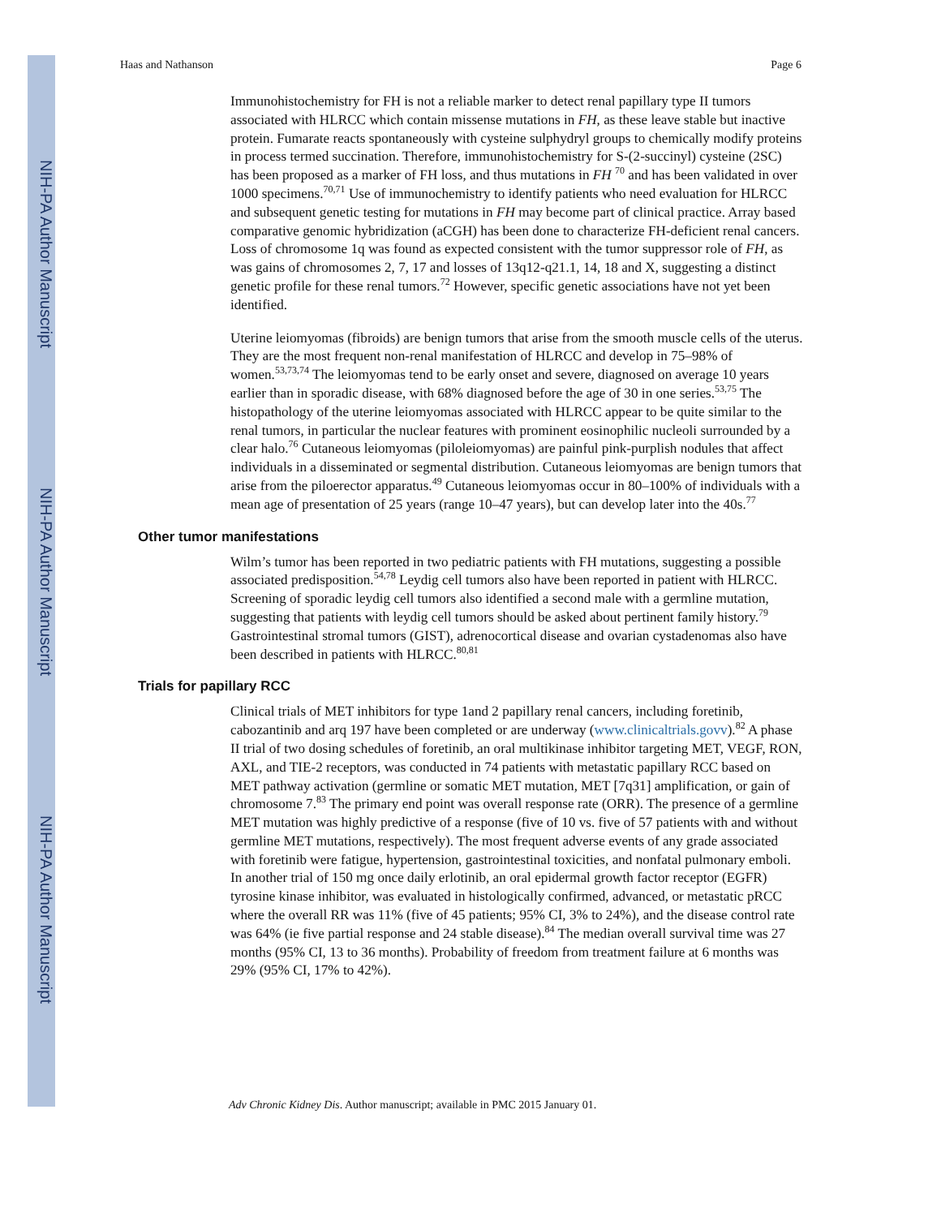NIH-PA Author Manuscript
NIH-PA Author Manuscript
NIH-PA Author Manuscript
Haas and Nathanson Page 6
Immunohistochemistry for FH is not a reliable marker to detect renal papillary type II tumors associated with HLRCC which contain missense mutations in FH, as these leave stable but inactive protein. Fumarate reacts spontaneously with cysteine sulphydryl groups to chemically modify proteins in process termed succination. Therefore, immunohistochemistry for S-(2-succinyl) cysteine (2SC) has been proposed as a marker of FH loss, and thus mutations in FH <sup>70</sup> and has been validated in over 1000 specimens.<sup>70,71</sup> Use of immunochemistry to identify patients who need evaluation for HLRCC and subsequent genetic testing for mutations in FH may become part of clinical practice. Array based comparative genomic hybridization (aCGH) has been done to characterize FH-deficient renal cancers. Loss of chromosome 1q was found as expected consistent with the tumor suppressor role of FH, as was gains of chromosomes 2, 7, 17 and losses of 13q12-q21.1, 14, 18 and X, suggesting a distinct genetic profile for these renal tumors.<sup>72</sup> However, specific genetic associations have not yet been identified.
Uterine leiomyomas (fibroids) are benign tumors that arise from the smooth muscle cells of the uterus. They are the most frequent non-renal manifestation of HLRCC and develop in 75–98% of women.<sup>53,73,74</sup> The leiomyomas tend to be early onset and severe, diagnosed on average 10 years earlier than in sporadic disease, with 68% diagnosed before the age of 30 in one series.<sup>53,75</sup> The histopathology of the uterine leiomyomas associated with HLRCC appear to be quite similar to the renal tumors, in particular the nuclear features with prominent eosinophilic nucleoli surrounded by a clear halo.<sup>76</sup> Cutaneous leiomyomas (piloleiomyomas) are painful pink-purplish nodules that affect individuals in a disseminated or segmental distribution. Cutaneous leiomyomas are benign tumors that arise from the piloerector apparatus.<sup>49</sup> Cutaneous leiomyomas occur in 80–100% of individuals with a mean age of presentation of 25 years (range 10–47 years), but can develop later into the 40s.<sup>77</sup>
Other tumor manifestations
Wilm’s tumor has been reported in two pediatric patients with FH mutations, suggesting a possible associated predisposition.<sup>54,78</sup> Leydig cell tumors also have been reported in patient with HLRCC. Screening of sporadic leydig cell tumors also identified a second male with a germline mutation, suggesting that patients with leydig cell tumors should be asked about pertinent family history.<sup>79</sup> Gastrointestinal stromal tumors (GIST), adrenocortical disease and ovarian cystadenomas also have been described in patients with HLRCC.<sup>80,81</sup>
Trials for papillary RCC
Clinical trials of MET inhibitors for type 1and 2 papillary renal cancers, including foretinib, cabozantinib and arq 197 have been completed or are underway (www.clinicaltrials.govv).<sup>82</sup> A phase II trial of two dosing schedules of foretinib, an oral multikinase inhibitor targeting MET, VEGF, RON, AXL, and TIE-2 receptors, was conducted in 74 patients with metastatic papillary RCC based on MET pathway activation (germline or somatic MET mutation, MET [7q31] amplification, or gain of chromosome 7.<sup>83</sup> The primary end point was overall response rate (ORR). The presence of a germline MET mutation was highly predictive of a response (five of 10 vs. five of 57 patients with and without germline MET mutations, respectively). The most frequent adverse events of any grade associated with foretinib were fatigue, hypertension, gastrointestinal toxicities, and nonfatal pulmonary emboli. In another trial of 150 mg once daily erlotinib, an oral epidermal growth factor receptor (EGFR) tyrosine kinase inhibitor, was evaluated in histologically confirmed, advanced, or metastatic pRCC where the overall RR was 11% (five of 45 patients; 95% CI, 3% to 24%), and the disease control rate was 64% (ie five partial response and 24 stable disease).<sup>84</sup> The median overall survival time was 27 months (95% CI, 13 to 36 months). Probability of freedom from treatment failure at 6 months was 29% (95% CI, 17% to 42%).
Adv Chronic Kidney Dis. Author manuscript; available in PMC 2015 January 01.